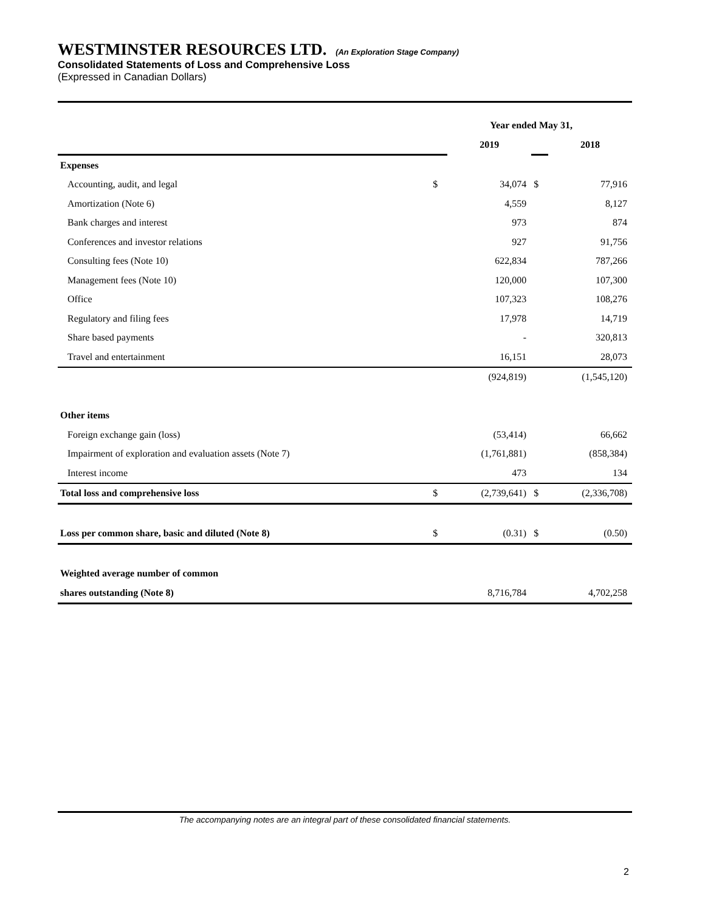WESTMINSTER RESOURCES LTD. (An Exploration Stage Company)
Consolidated Statements of Loss and Comprehensive Loss
(Expressed in Canadian Dollars)
| | Year ended May 31, | | | |
| | | 2019 | | 2018 |
| Expenses | | | | |
| Accounting, audit, and legal | $ | 34,074 | $ | 77,916 |
| Amortization (Note 6) | | 4,559 | | 8,127 |
| Bank charges and interest | | 973 | | 874 |
| Conferences and investor relations | | 927 | | 91,756 |
| Consulting fees (Note 10) | | 622,834 | | 787,266 |
| Management fees (Note 10) | | 120,000 | | 107,300 |
| Office | | 107,323 | | 108,276 |
| Regulatory and filing fees | | 17,978 | | 14,719 |
| Share based payments | | - | | 320,813 |
| Travel and entertainment | | 16,151 | | 28,073 |
| | | (924,819) | | (1,545,120) |
| Other items | | | | |
| Foreign exchange gain (loss) | | (53,414) | | 66,662 |
| Impairment of exploration and evaluation assets (Note 7) | | (1,761,881) | | (858,384) |
| Interest income | | 473 | | 134 |
| Total loss and comprehensive loss | $ | (2,739,641) | $ | (2,336,708) |
| Loss per common share, basic and diluted (Note 8) | $ | (0.31) | $ | (0.50) |
| Weighted average number of common | | | | |
| shares outstanding (Note 8) | | 8,716,784 | | 4,702,258 |
The accompanying notes are an integral part of these consolidated financial statements.
2